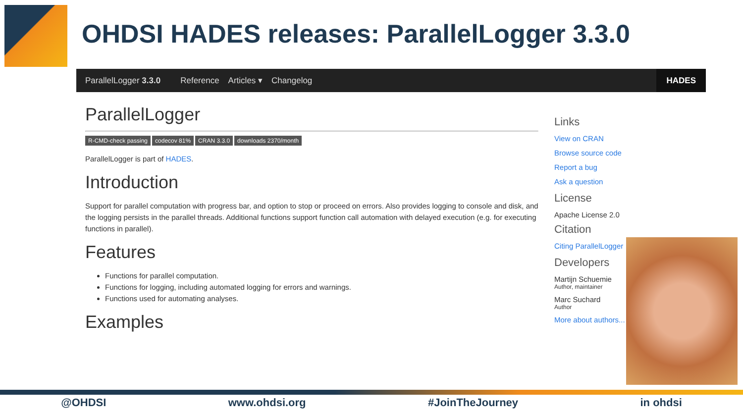OHDSI HADES releases: ParallelLogger 3.3.0
ParallelLogger 3.3.0 Reference Articles ▾ Changelog HADES
ParallelLogger
R-CMD-check passing codecov 81% CRAN 3.3.0 downloads 2370/month
ParallelLogger is part of HADES.
Introduction
Support for parallel computation with progress bar, and option to stop or proceed on errors. Also provides logging to console and disk, and the logging persists in the parallel threads. Additional functions support function call automation with delayed execution (e.g. for executing functions in parallel).
Features
Functions for parallel computation.
Functions for logging, including automated logging for errors and warnings.
Functions used for automating analyses.
Examples
Links
View on CRAN
Browse source code
Report a bug
Ask a question
License
Apache License 2.0
Citation
Citing ParallelLogger
Developers
Martijn Schuemie
Author, maintainer
Marc Suchard
Author
More about authors...
@OHDSI www.ohdsi.org #JoinTheJourney in ohdsi